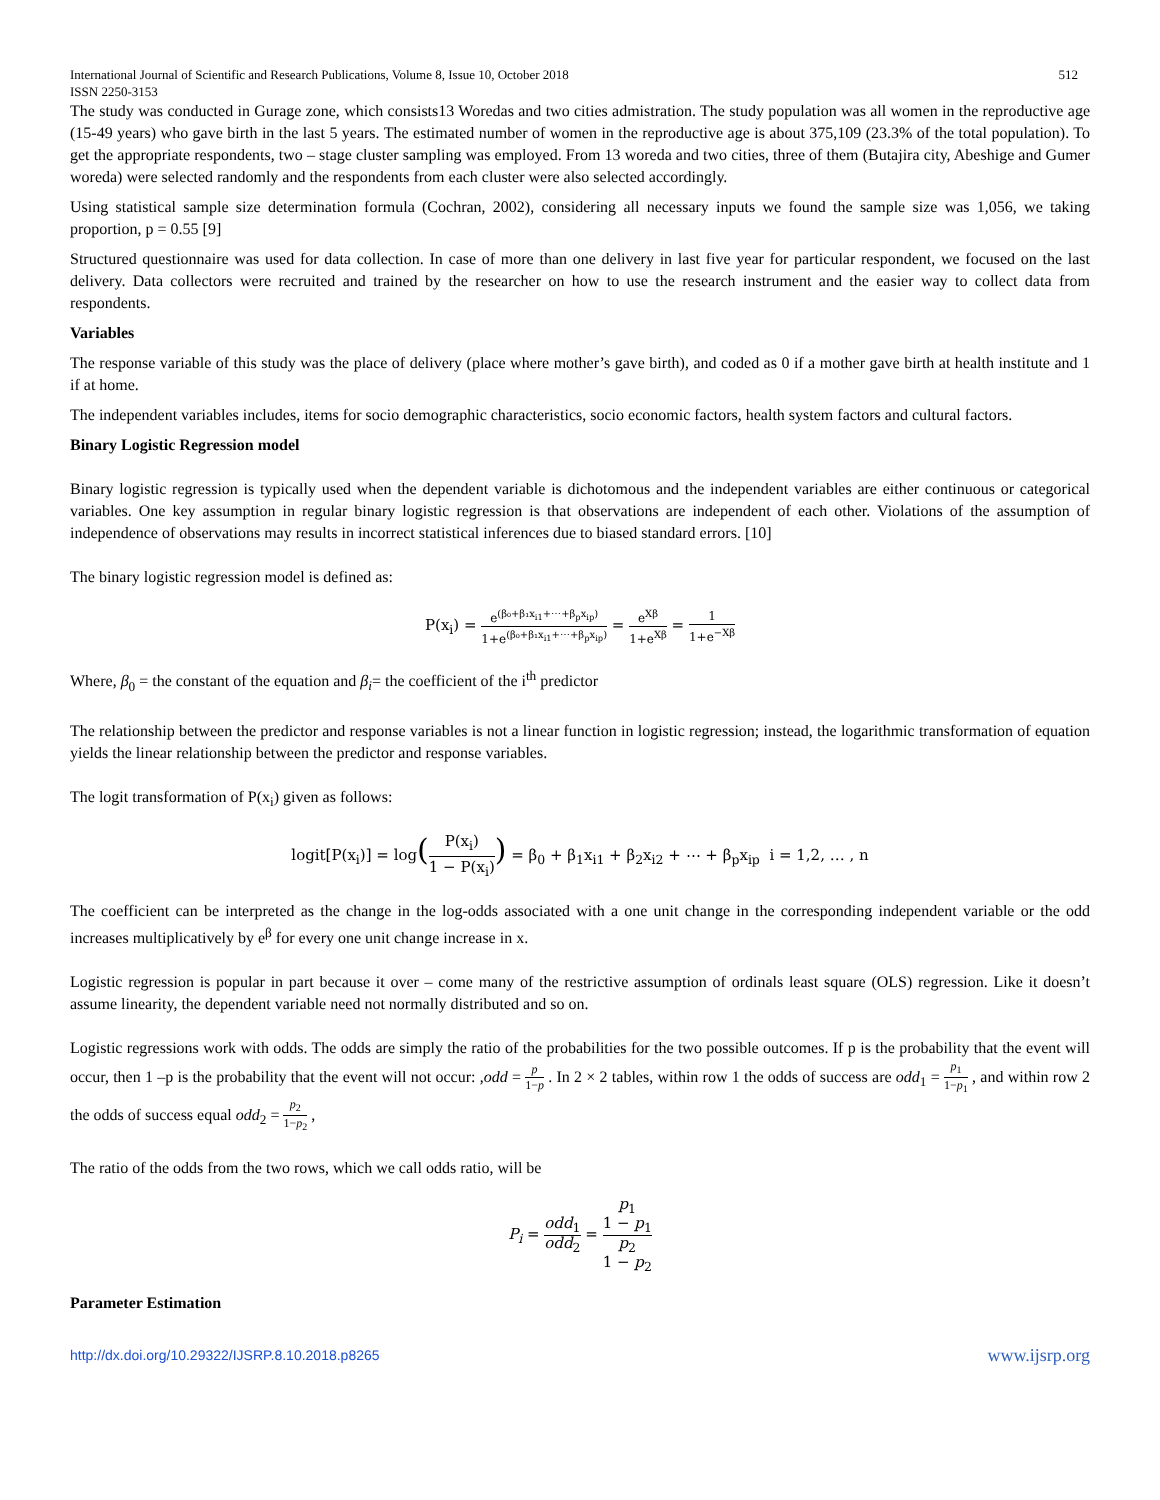International Journal of Scientific and Research Publications, Volume 8, Issue 10, October 2018
ISSN 2250-3153 512
The study was conducted in Gurage zone, which consists13 Woredas and two cities admistration. The study population was all women in the reproductive age (15-49 years) who gave birth in the last 5 years. The estimated number of women in the reproductive age is about 375,109 (23.3% of the total population). To get the appropriate respondents, two – stage cluster sampling was employed. From 13 woreda and two cities, three of them (Butajira city, Abeshige and Gumer woreda) were selected randomly and the respondents from each cluster were also selected accordingly.
Using statistical sample size determination formula (Cochran, 2002), considering all necessary inputs we found the sample size was 1,056, we taking proportion, p = 0.55 [9]
Structured questionnaire was used for data collection. In case of more than one delivery in last five year for particular respondent, we focused on the last delivery. Data collectors were recruited and trained by the researcher on how to use the research instrument and the easier way to collect data from respondents.
Variables
The response variable of this study was the place of delivery (place where mother’s gave birth), and coded as 0 if a mother gave birth at health institute and 1 if at home.
The independent variables includes, items for socio demographic characteristics, socio economic factors, health system factors and cultural factors.
Binary Logistic Regression model
Binary logistic regression is typically used when the dependent variable is dichotomous and the independent variables are either continuous or categorical variables. One key assumption in regular binary logistic regression is that observations are independent of each other. Violations of the assumption of independence of observations may results in incorrect statistical inferences due to biased standard errors. [10]
The binary logistic regression model is defined as:
P(x<sub>i</sub>) = e<sup>(β₀+β₁x<sub>i1</sub>+⋯+β<sub>p</sub>x<sub>ip</sub>)</sup> 1+e<sup>(β₀+β₁x<sub>i1</sub>+⋯+β<sub>p</sub>x<sub>ip</sub>)</sup> = e<sup>Xβ</sup> 1+e<sup>Xβ</sup> = 1 1+e<sup>−Xβ</sup>
Where, β<sub>0</sub> = the constant of the equation and β<sub>i</sub>= the coefficient of the i<sup>th</sup> predictor
The relationship between the predictor and response variables is not a linear function in logistic regression; instead, the logarithmic transformation of equation yields the linear relationship between the predictor and response variables.
The logit transformation of P(x<sub>i</sub>) given as follows:
logit[P(x<sub>i</sub>)] = log(P(x<sub>i</sub>) 1 − P(x<sub>i</sub>)) = β<sub>0</sub> + β<sub>1</sub>x<sub>i1</sub> + β<sub>2</sub>x<sub>i2</sub> + ⋯ + β<sub>p</sub>x<sub>ip</sub> i = 1,2, … , n
The coefficient can be interpreted as the change in the log-odds associated with a one unit change in the corresponding independent variable or the odd increases multiplicatively by e<sup>β</sup> for every one unit change increase in x.
Logistic regression is popular in part because it over – come many of the restrictive assumption of ordinals least square (OLS) regression. Like it doesn’t assume linearity, the dependent variable need not normally distributed and so on.
Logistic regressions work with odds. The odds are simply the ratio of the probabilities for the two possible outcomes. If p is the probability that the event will occur, then 1 –p is the probability that the event will not occur: ,odd = p 1−p . In 2 × 2 tables, within row 1 the odds of success are odd<sub>1</sub> = p<sub>1</sub> 1−p<sub>1</sub> , and within row 2 the odds of success equal odd<sub>2</sub> = p<sub>2</sub> 1−p<sub>2</sub> ,
The ratio of the odds from the two rows, which we call odds ratio, will be
P<sub>i</sub> = odd<sub>1</sub> odd<sub>2</sub> = p<sub>1</sub>
1 − p<sub>1</sub> p<sub>2</sub>
1 − p<sub>2</sub>
Parameter Estimation
http://dx.doi.org/10.29322/IJSRP.8.10.2018.p8265 www.ijsrp.org